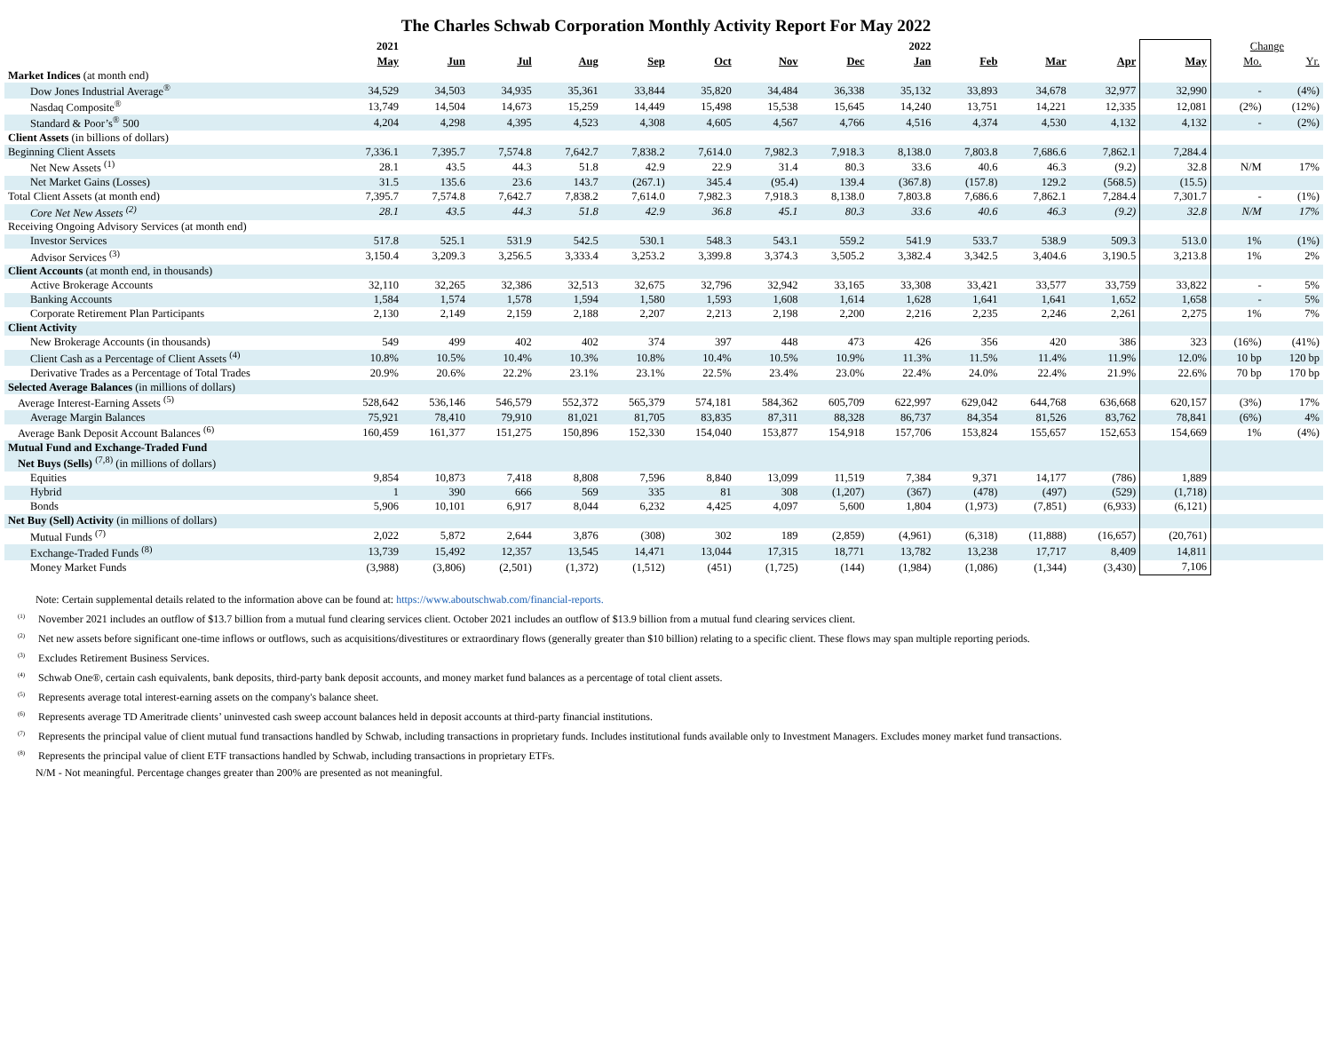The Charles Schwab Corporation Monthly Activity Report For May 2022
| | 2021 | | | | | | | | 2022 | | | | | Change | |
| --- | --- | --- | --- | --- | --- | --- | --- | --- | --- | --- | --- | --- | --- | --- | --- |
| | May | Jun | Jul | Aug | Sep | Oct | Nov | Dec | Jan | Feb | Mar | Apr | May | Mo. | Yr. |
| Market Indices (at month end) | | | | | | | | | | | | | | | |
| Dow Jones Industrial Average<sup>®</sup> | 34,529 | 34,503 | 34,935 | 35,361 | 33,844 | 35,820 | 34,484 | 36,338 | 35,132 | 33,893 | 34,678 | 32,977 | 32,990 | - | (4%) |
| Nasdaq Composite<sup>®</sup> | 13,749 | 14,504 | 14,673 | 15,259 | 14,449 | 15,498 | 15,538 | 15,645 | 14,240 | 13,751 | 14,221 | 12,335 | 12,081 | (2%) | (12%) |
| Standard & Poor’s<sup>®</sup> 500 | 4,204 | 4,298 | 4,395 | 4,523 | 4,308 | 4,605 | 4,567 | 4,766 | 4,516 | 4,374 | 4,530 | 4,132 | 4,132 | - | (2%) |
| Client Assets (in billions of dollars) | | | | | | | | | | | | | | | |
| Beginning Client Assets | 7,336.1 | 7,395.7 | 7,574.8 | 7,642.7 | 7,838.2 | 7,614.0 | 7,982.3 | 7,918.3 | 8,138.0 | 7,803.8 | 7,686.6 | 7,862.1 | 7,284.4 | | |
| Net New Assets <sup>(1)</sup> | 28.1 | 43.5 | 44.3 | 51.8 | 42.9 | 22.9 | 31.4 | 80.3 | 33.6 | 40.6 | 46.3 | (9.2) | 32.8 | N/M | 17% |
| Net Market Gains (Losses) | 31.5 | 135.6 | 23.6 | 143.7 | (267.1) | 345.4 | (95.4) | 139.4 | (367.8) | (157.8) | 129.2 | (568.5) | (15.5) | | |
| Total Client Assets (at month end) | 7,395.7 | 7,574.8 | 7,642.7 | 7,838.2 | 7,614.0 | 7,982.3 | 7,918.3 | 8,138.0 | 7,803.8 | 7,686.6 | 7,862.1 | 7,284.4 | 7,301.7 | - | (1%) |
| Core Net New Assets <sup>(2)</sup> | 28.1 | 43.5 | 44.3 | 51.8 | 42.9 | 36.8 | 45.1 | 80.3 | 33.6 | 40.6 | 46.3 | (9.2) | 32.8 | N/M | 17% |
| Receiving Ongoing Advisory Services (at month end) | | | | | | | | | | | | | | | |
| Investor Services | 517.8 | 525.1 | 531.9 | 542.5 | 530.1 | 548.3 | 543.1 | 559.2 | 541.9 | 533.7 | 538.9 | 509.3 | 513.0 | 1% | (1%) |
| Advisor Services <sup>(3)</sup> | 3,150.4 | 3,209.3 | 3,256.5 | 3,333.4 | 3,253.2 | 3,399.8 | 3,374.3 | 3,505.2 | 3,382.4 | 3,342.5 | 3,404.6 | 3,190.5 | 3,213.8 | 1% | 2% |
| Client Accounts (at month end, in thousands) | | | | | | | | | | | | | | | |
| Active Brokerage Accounts | 32,110 | 32,265 | 32,386 | 32,513 | 32,675 | 32,796 | 32,942 | 33,165 | 33,308 | 33,421 | 33,577 | 33,759 | 33,822 | - | 5% |
| Banking Accounts | 1,584 | 1,574 | 1,578 | 1,594 | 1,580 | 1,593 | 1,608 | 1,614 | 1,628 | 1,641 | 1,641 | 1,652 | 1,658 | - | 5% |
| Corporate Retirement Plan Participants | 2,130 | 2,149 | 2,159 | 2,188 | 2,207 | 2,213 | 2,198 | 2,200 | 2,216 | 2,235 | 2,246 | 2,261 | 2,275 | 1% | 7% |
| Client Activity | | | | | | | | | | | | | | | |
| New Brokerage Accounts (in thousands) | 549 | 499 | 402 | 402 | 374 | 397 | 448 | 473 | 426 | 356 | 420 | 386 | 323 | (16%) | (41%) |
| Client Cash as a Percentage of Client Assets <sup>(4)</sup> | 10.8% | 10.5% | 10.4% | 10.3% | 10.8% | 10.4% | 10.5% | 10.9% | 11.3% | 11.5% | 11.4% | 11.9% | 12.0% | 10 bp | 120 bp |
| Derivative Trades as a Percentage of Total Trades | 20.9% | 20.6% | 22.2% | 23.1% | 23.1% | 22.5% | 23.4% | 23.0% | 22.4% | 24.0% | 22.4% | 21.9% | 22.6% | 70 bp | 170 bp |
| Selected Average Balances (in millions of dollars) | | | | | | | | | | | | | | | |
| Average Interest-Earning Assets <sup>(5)</sup> | 528,642 | 536,146 | 546,579 | 552,372 | 565,379 | 574,181 | 584,362 | 605,709 | 622,997 | 629,042 | 644,768 | 636,668 | 620,157 | (3%) | 17% |
| Average Margin Balances | 75,921 | 78,410 | 79,910 | 81,021 | 81,705 | 83,835 | 87,311 | 88,328 | 86,737 | 84,354 | 81,526 | 83,762 | 78,841 | (6%) | 4% |
| Average Bank Deposit Account Balances <sup>(6)</sup> | 160,459 | 161,377 | 151,275 | 150,896 | 152,330 | 154,040 | 153,877 | 154,918 | 157,706 | 153,824 | 155,657 | 152,653 | 154,669 | 1% | (4%) |
| Mutual Fund and Exchange-Traded Fund | | | | | | | | | | | | | | | |
| Net Buys (Sells) <sup>(7,8)</sup> (in millions of dollars) | | | | | | | | | | | | | | | |
| Equities | 9,854 | 10,873 | 7,418 | 8,808 | 7,596 | 8,840 | 13,099 | 11,519 | 7,384 | 9,371 | 14,177 | (786) | 1,889 | | |
| Hybrid | 1 | 390 | 666 | 569 | 335 | 81 | 308 | (1,207) | (367) | (478) | (497) | (529) | (1,718) | | |
| Bonds | 5,906 | 10,101 | 6,917 | 8,044 | 6,232 | 4,425 | 4,097 | 5,600 | 1,804 | (1,973) | (7,851) | (6,933) | (6,121) | | |
| Net Buy (Sell) Activity (in millions of dollars) | | | | | | | | | | | | | | | |
| Mutual Funds <sup>(7)</sup> | 2,022 | 5,872 | 2,644 | 3,876 | (308) | 302 | 189 | (2,859) | (4,961) | (6,318) | (11,888) | (16,657) | (20,761) | | |
| Exchange-Traded Funds <sup>(8)</sup> | 13,739 | 15,492 | 12,357 | 13,545 | 14,471 | 13,044 | 17,315 | 18,771 | 13,782 | 13,238 | 17,717 | 8,409 | 14,811 | | |
| Money Market Funds | (3,988) | (3,806) | (2,501) | (1,372) | (1,512) | (451) | (1,725) | (144) | (1,984) | (1,086) | (1,344) | (3,430) | 7,106 | | |
Note: Certain supplemental details related to the information above can be found at: https://www.aboutschwab.com/financial-reports.
<sup>(1)</sup> November 2021 includes an outflow of $13.7 billion from a mutual fund clearing services client. October 2021 includes an outflow of $13.9 billion from a mutual fund clearing services client.
<sup>(2)</sup> Net new assets before significant one-time inflows or outflows, such as acquisitions/divestitures or extraordinary flows (generally greater than $10 billion) relating to a specific client. These flows may span multiple reporting periods.
<sup>(3)</sup> Excludes Retirement Business Services.
<sup>(4)</sup> Schwab One®, certain cash equivalents, bank deposits, third-party bank deposit accounts, and money market fund balances as a percentage of total client assets.
<sup>(5)</sup> Represents average total interest-earning assets on the company's balance sheet.
<sup>(6)</sup> Represents average TD Ameritrade clients’ uninvested cash sweep account balances held in deposit accounts at third-party financial institutions.
<sup>(7)</sup> Represents the principal value of client mutual fund transactions handled by Schwab, including transactions in proprietary funds. Includes institutional funds available only to Investment Managers. Excludes money market fund transactions.
<sup>(8)</sup> Represents the principal value of client ETF transactions handled by Schwab, including transactions in proprietary ETFs.
N/M - Not meaningful. Percentage changes greater than 200% are presented as not meaningful.